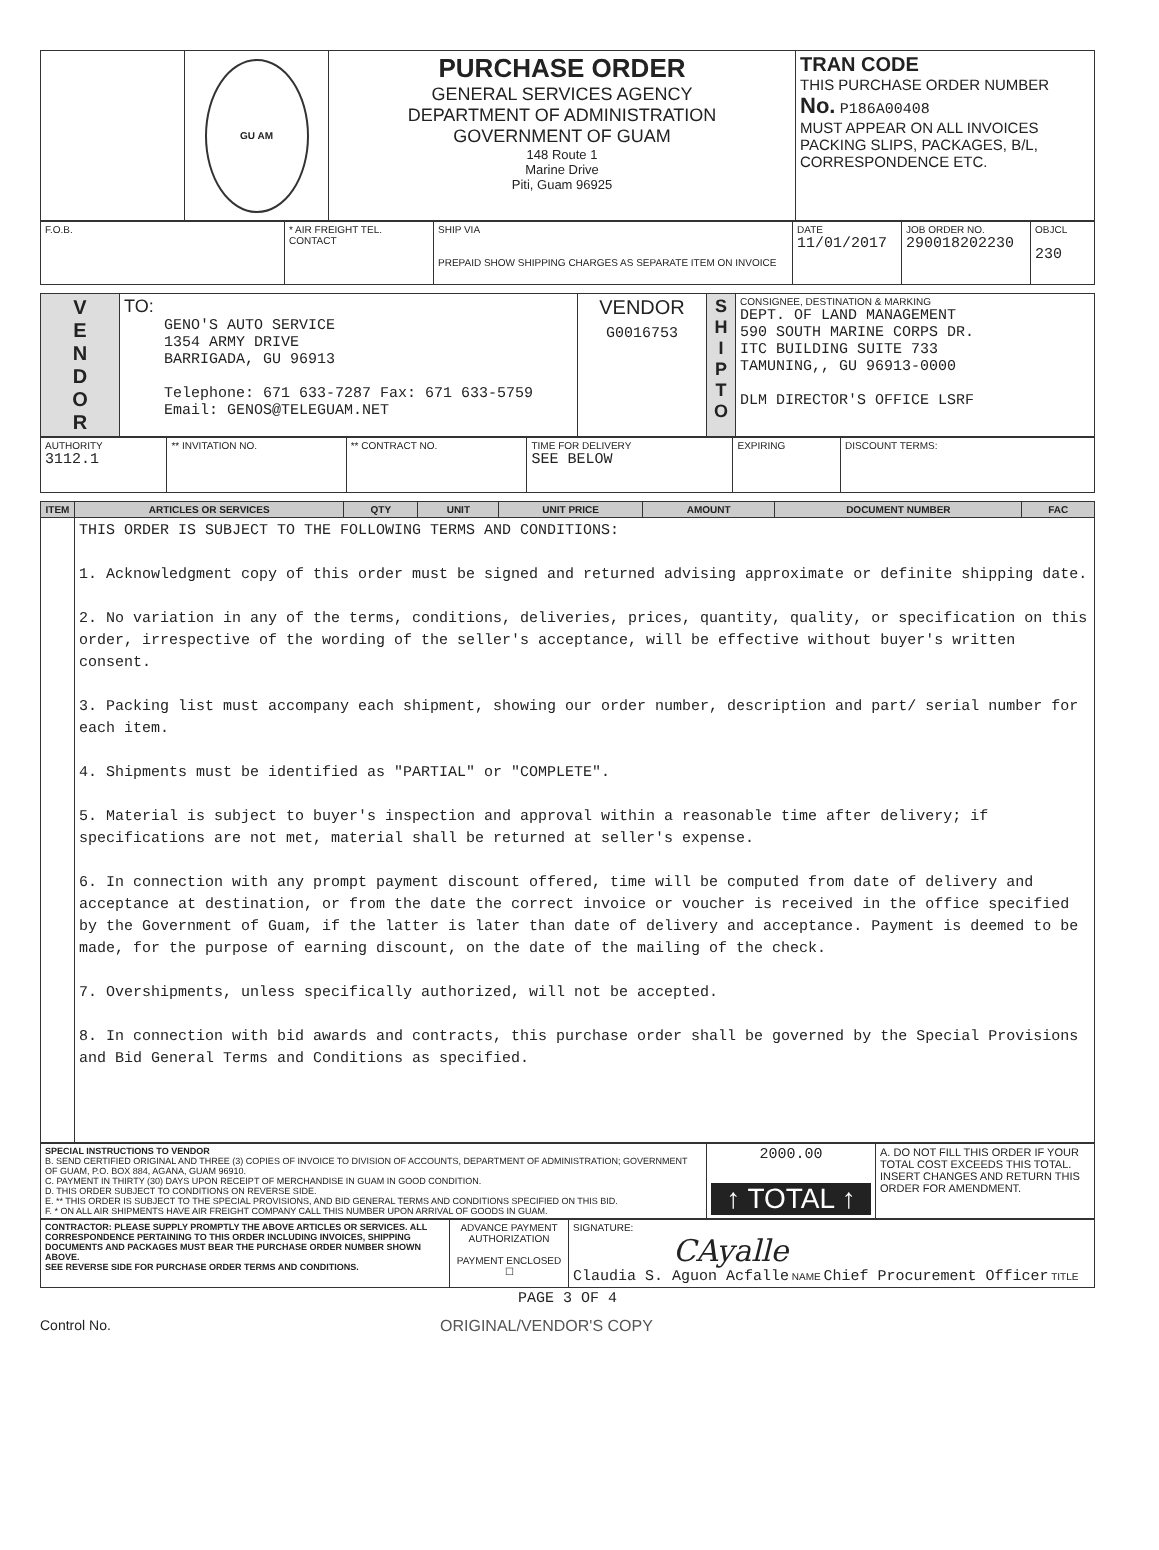| | GU AM | PURCHASE ORDER GENERAL SERVICES AGENCY DEPARTMENT OF ADMINISTRATION GOVERNMENT OF GUAM 148 Route 1 Marine Drive Piti, Guam 96925 | TRAN CODE THIS PURCHASE ORDER NUMBER No. P186A00408 MUST APPEAR ON ALL INVOICES PACKING SLIPS, PACKAGES, B/L, CORRESPONDENCE ETC. |
| F.O.B. | * AIR FREIGHT TEL. CONTACT | SHIP VIA PREPAID SHOW SHIPPING CHARGES AS SEPARATE ITEM ON INVOICE | DATE 11/01/2017 | JOB ORDER NO. 290018202230 | OBJCL 230 |
| V E N D O R | TO: GENO'S AUTO SERVICE 1354 ARMY DRIVE BARRIGADA, GU 96913 Telephone: 671 633-7287 Fax: 671 633-5759 Email: GENOS@TELEGUAM.NET | VENDOR G0016753 | S H I P T O | CONSIGNEE, DESTINATION & MARKING DEPT. OF LAND MANAGEMENT 590 SOUTH MARINE CORPS DR. ITC BUILDING SUITE 733 TAMUNING,, GU 96913-0000 DLM DIRECTOR'S OFFICE LSRF |
| AUTHORITY 3112.1 | ** INVITATION NO. | ** CONTRACT NO. | TIME FOR DELIVERY SEE BELOW | EXPIRING | DISCOUNT TERMS: |
| ITEM | ARTICLES OR SERVICES | QTY | UNIT | UNIT PRICE | AMOUNT | DOCUMENT NUMBER | FAC |
| --- | --- | --- | --- | --- | --- | --- | --- |
| | THIS ORDER IS SUBJECT TO THE FOLLOWING TERMS AND CONDITIONS: 1. Acknowledgment copy of this order must be signed and returned advising approximate or definite shipping date. 2. No variation in any of the terms, conditions, deliveries, prices, quantity, quality, or specification on this order, irrespective of the wording of the seller's acceptance, will be effective without buyer's written consent. 3. Packing list must accompany each shipment, showing our order number, description and part/ serial number for each item. 4. Shipments must be identified as "PARTIAL" or "COMPLETE". 5. Material is subject to buyer's inspection and approval within a reasonable time after delivery; if specifications are not met, material shall be returned at seller's expense. 6. In connection with any prompt payment discount offered, time will be computed from date of delivery and acceptance at destination, or from the date the correct invoice or voucher is received in the office specified by the Government of Guam, if the latter is later than date of delivery and acceptance. Payment is deemed to be made, for the purpose of earning discount, on the date of the mailing of the check. 7. Overshipments, unless specifically authorized, will not be accepted. 8. In connection with bid awards and contracts, this purchase order shall be governed by the Special Provisions and Bid General Terms and Conditions as specified. | | | | | | |
| SPECIAL INSTRUCTIONS TO VENDOR B. SEND CERTIFIED ORIGINAL AND THREE (3) COPIES OF INVOICE TO DIVISION OF ACCOUNTS, DEPARTMENT OF ADMINISTRATION; GOVERNMENT OF GUAM, P.O. BOX 884, AGANA, GUAM 96910. C. PAYMENT IN THIRTY (30) DAYS UPON RECEIPT OF MERCHANDISE IN GUAM IN GOOD CONDITION. D. THIS ORDER SUBJECT TO CONDITIONS ON REVERSE SIDE. E. ** THIS ORDER IS SUBJECT TO THE SPECIAL PROVISIONS, AND BID GENERAL TERMS AND CONDITIONS SPECIFIED ON THIS BID. F. * ON ALL AIR SHIPMENTS HAVE AIR FREIGHT COMPANY CALL THIS NUMBER UPON ARRIVAL OF GOODS IN GUAM. | 2000.00 ↑ TOTAL ↑ | A. DO NOT FILL THIS ORDER IF YOUR TOTAL COST EXCEEDS THIS TOTAL. INSERT CHANGES AND RETURN THIS ORDER FOR AMENDMENT. |
| CONTRACTOR: PLEASE SUPPLY PROMPTLY THE ABOVE ARTICLES OR SERVICES. ALL CORRESPONDENCE PERTAINING TO THIS ORDER INCLUDING INVOICES, SHIPPING DOCUMENTS AND PACKAGES MUST BEAR THE PURCHASE ORDER NUMBER SHOWN ABOVE. SEE REVERSE SIDE FOR PURCHASE ORDER TERMS AND CONDITIONS. | ADVANCE PAYMENT AUTHORIZATION PAYMENT ENCLOSED ☐ | SIGNATURE: CAyalle Claudia S. Aguon Acfalle NAME Chief Procurement Officer TITLE |
PAGE 3 OF 4
Control No. ORIGINAL/VENDOR'S COPY